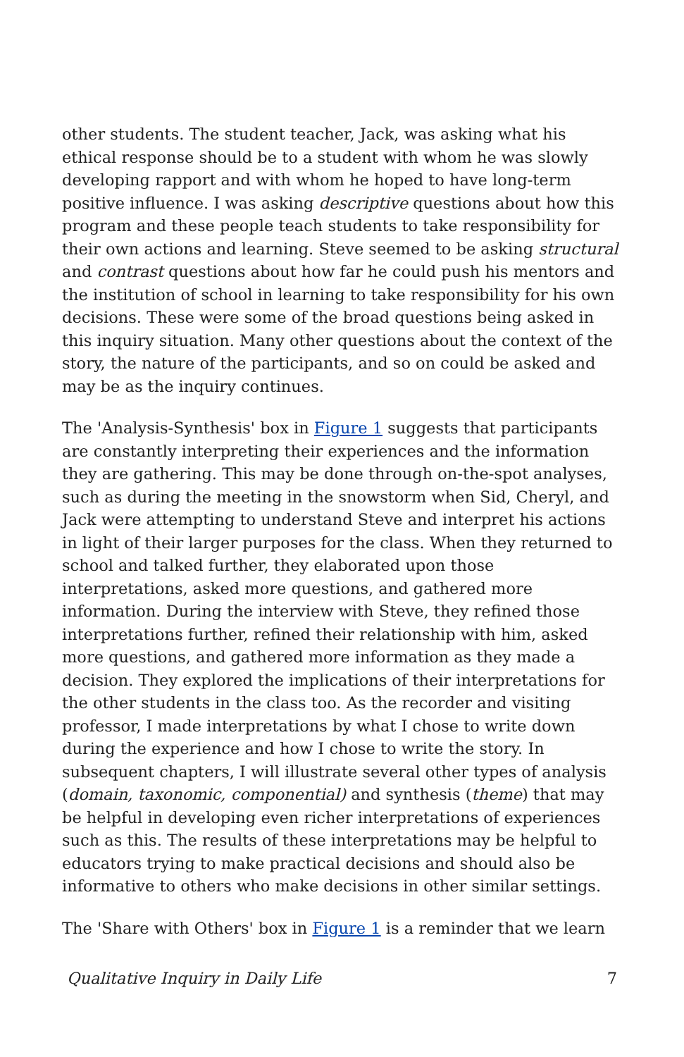other students. The student teacher, Jack, was asking what his ethical response should be to a student with whom he was slowly developing rapport and with whom he hoped to have long-term positive influence. I was asking descriptive questions about how this program and these people teach students to take responsibility for their own actions and learning. Steve seemed to be asking structural and contrast questions about how far he could push his mentors and the institution of school in learning to take responsibility for his own decisions. These were some of the broad questions being asked in this inquiry situation. Many other questions about the context of the story, the nature of the participants, and so on could be asked and may be as the inquiry continues.
The 'Analysis-Synthesis' box in Figure 1 suggests that participants are constantly interpreting their experiences and the information they are gathering. This may be done through on-the-spot analyses, such as during the meeting in the snowstorm when Sid, Cheryl, and Jack were attempting to understand Steve and interpret his actions in light of their larger purposes for the class. When they returned to school and talked further, they elaborated upon those interpretations, asked more questions, and gathered more information. During the interview with Steve, they refined those interpretations further, refined their relationship with him, asked more questions, and gathered more information as they made a decision. They explored the implications of their interpretations for the other students in the class too. As the recorder and visiting professor, I made interpretations by what I chose to write down during the experience and how I chose to write the story. In subsequent chapters, I will illustrate several other types of analysis (domain, taxonomic, componential) and synthesis (theme) that may be helpful in developing even richer interpretations of experiences such as this. The results of these interpretations may be helpful to educators trying to make practical decisions and should also be informative to others who make decisions in other similar settings.
The 'Share with Others' box in Figure 1 is a reminder that we learn
Qualitative Inquiry in Daily Life 7